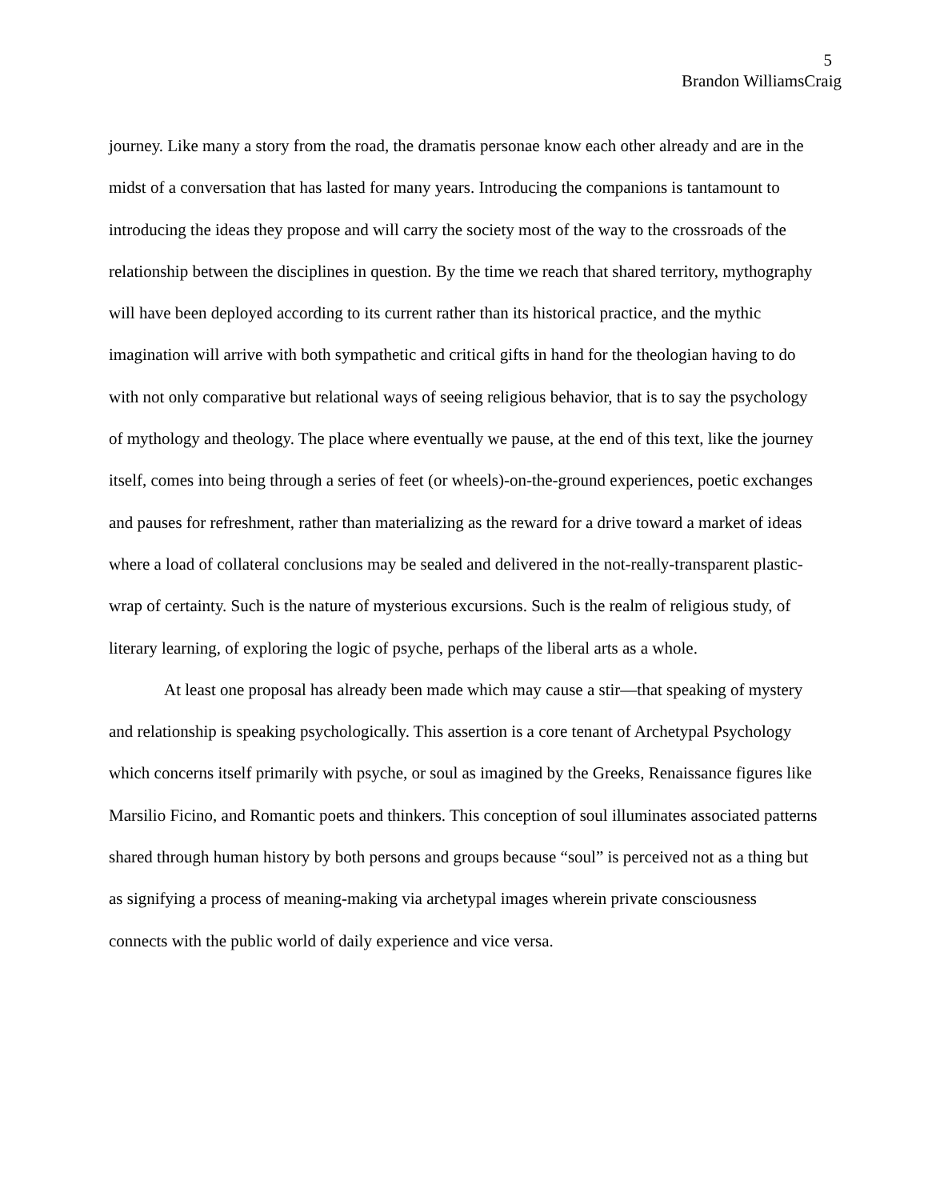5
Brandon WilliamsCraig
journey. Like many a story from the road, the dramatis personae know each other already and are in the midst of a conversation that has lasted for many years. Introducing the companions is tantamount to introducing the ideas they propose and will carry the society most of the way to the crossroads of the relationship between the disciplines in question. By the time we reach that shared territory, mythography will have been deployed according to its current rather than its historical practice, and the mythic imagination will arrive with both sympathetic and critical gifts in hand for the theologian having to do with not only comparative but relational ways of seeing religious behavior, that is to say the psychology of mythology and theology. The place where eventually we pause, at the end of this text, like the journey itself, comes into being through a series of feet (or wheels)-on-the-ground experiences, poetic exchanges and pauses for refreshment, rather than materializing as the reward for a drive toward a market of ideas where a load of collateral conclusions may be sealed and delivered in the not-really-transparent plastic-wrap of certainty. Such is the nature of mysterious excursions. Such is the realm of religious study, of literary learning, of exploring the logic of psyche, perhaps of the liberal arts as a whole.
At least one proposal has already been made which may cause a stir—that speaking of mystery and relationship is speaking psychologically. This assertion is a core tenant of Archetypal Psychology which concerns itself primarily with psyche, or soul as imagined by the Greeks, Renaissance figures like Marsilio Ficino, and Romantic poets and thinkers. This conception of soul illuminates associated patterns shared through human history by both persons and groups because “soul” is perceived not as a thing but as signifying a process of meaning-making via archetypal images wherein private consciousness connects with the public world of daily experience and vice versa.